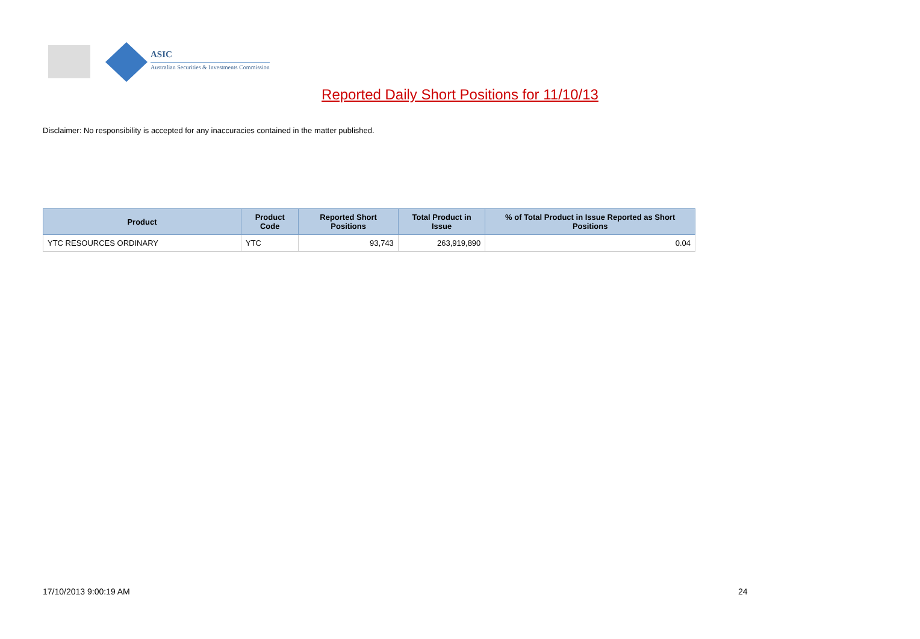ASIC
Australian Securities & Investments Commission
Reported Daily Short Positions for 11/10/13
Disclaimer: No responsibility is accepted for any inaccuracies contained in the matter published.
| Product | Product Code | Reported Short Positions | Total Product in Issue | % of Total Product in Issue Reported as Short Positions |
| --- | --- | --- | --- | --- |
| YTC RESOURCES ORDINARY | YTC | 93,743 | 263,919,890 | 0.04 |
17/10/2013 9:00:19 AM 24